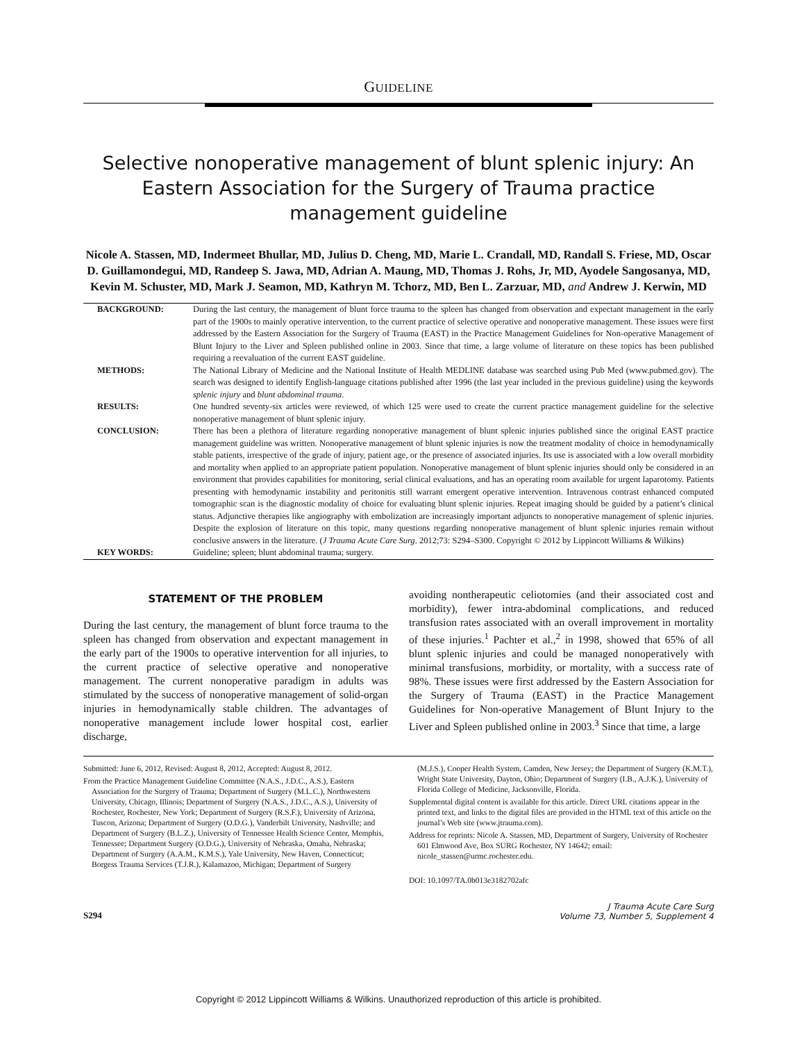GUIDELINE
Selective nonoperative management of blunt splenic injury: An Eastern Association for the Surgery of Trauma practice management guideline
Nicole A. Stassen, MD, Indermeet Bhullar, MD, Julius D. Cheng, MD, Marie L. Crandall, MD, Randall S. Friese, MD, Oscar D. Guillamondegui, MD, Randeep S. Jawa, MD, Adrian A. Maung, MD, Thomas J. Rohs, Jr, MD, Ayodele Sangosanya, MD, Kevin M. Schuster, MD, Mark J. Seamon, MD, Kathryn M. Tchorz, MD, Ben L. Zarzuar, MD, and Andrew J. Kerwin, MD
| BACKGROUND: | During the last century, the management of blunt force trauma to the spleen has changed from observation and expectant management in the early part of the 1900s to mainly operative intervention, to the current practice of selective operative and nonoperative management. These issues were first addressed by the Eastern Association for the Surgery of Trauma (EAST) in the Practice Management Guidelines for Non-operative Management of Blunt Injury to the Liver and Spleen published online in 2003. Since that time, a large volume of literature on these topics has been published requiring a reevaluation of the current EAST guideline. |
| METHODS: | The National Library of Medicine and the National Institute of Health MEDLINE database was searched using Pub Med (www.pubmed.gov). The search was designed to identify English-language citations published after 1996 (the last year included in the previous guideline) using the keywords splenic injury and blunt abdominal trauma . |
| RESULTS: | One hundred seventy-six articles were reviewed, of which 125 were used to create the current practice management guideline for the selective nonoperative management of blunt splenic injury. |
| CONCLUSION: | There has been a plethora of literature regarding nonoperative management of blunt splenic injuries published since the original EAST practice management guideline was written. Nonoperative management of blunt splenic injuries is now the treatment modality of choice in hemodynamically stable patients, irrespective of the grade of injury, patient age, or the presence of associated injuries. Its use is associated with a low overall morbidity and mortality when applied to an appropriate patient population. Nonoperative management of blunt splenic injuries should only be considered in an environment that provides capabilities for monitoring, serial clinical evaluations, and has an operating room available for urgent laparotomy. Patients presenting with hemodynamic instability and peritonitis still warrant emergent operative intervention. Intravenous contrast enhanced computed tomographic scan is the diagnostic modality of choice for evaluating blunt splenic injuries. Repeat imaging should be guided by a patient’s clinical status. Adjunctive therapies like angiography with embolization are increasingly important adjuncts to nonoperative management of splenic injuries. Despite the explosion of literature on this topic, many questions regarding nonoperative management of blunt splenic injuries remain without conclusive answers in the literature. ( J Trauma Acute Care Surg . 2012;73: S294–S300. Copyright © 2012 by Lippincott Williams & Wilkins) |
| KEY WORDS: | Guideline; spleen; blunt abdominal trauma; surgery. |
STATEMENT OF THE PROBLEM
During the last century, the management of blunt force trauma to the spleen has changed from observation and expectant management in the early part of the 1900s to operative intervention for all injuries, to the current practice of selective operative and nonoperative management. The current nonoperative paradigm in adults was stimulated by the success of nonoperative management of solid-organ injuries in hemodynamically stable children. The advantages of nonoperative management include lower hospital cost, earlier discharge,
avoiding nontherapeutic celiotomies (and their associated cost and morbidity), fewer intra-abdominal complications, and reduced transfusion rates associated with an overall improvement in mortality of these injuries.<sup>1</sup> Pachter et al.,<sup>2</sup> in 1998, showed that 65% of all blunt splenic injuries and could be managed nonoperatively with minimal transfusions, morbidity, or mortality, with a success rate of 98%. These issues were first addressed by the Eastern Association for the Surgery of Trauma (EAST) in the Practice Management Guidelines for Non-operative Management of Blunt Injury to the Liver and Spleen published online in 2003.<sup>3</sup> Since that time, a large
Submitted: June 6, 2012, Revised: August 8, 2012, Accepted: August 8, 2012.
From the Practice Management Guideline Committee (N.A.S., J.D.C., A.S.), Eastern Association for the Surgery of Trauma; Department of Surgery (M.L.C.), Northwestern University, Chicago, Illinois; Department of Surgery (N.A.S., J.D.C., A.S.), University of Rochester, Rochester, New York; Department of Surgery (R.S.F.), University of Arizona, Tuscon, Arizona; Department of Surgery (O.D.G.), Vanderbilt University, Nashville; and Department of Surgery (B.L.Z.), University of Tennessee Health Science Center, Memphis, Tennessee; Department Surgery (O.D.G.), University of Nebraska, Omaha, Nebraska; Department of Surgery (A.A.M., K.M.S.), Yale University, New Haven, Connecticut; Borgess Trauma Services (T.J.R.), Kalamazoo, Michigan; Department of Surgery
(M.J.S.), Cooper Health System, Camden, New Jersey; the Department of Surgery (K.M.T.), Wright State University, Dayton, Ohio; Department of Surgery (I.B., A.J.K.), University of Florida College of Medicine, Jacksonville, Florida.
Supplemental digital content is available for this article. Direct URL citations appear in the printed text, and links to the digital files are provided in the HTML text of this article on the journal’s Web site (www.jtrauma.com).
Address for reprints: Nicole A. Stassen, MD, Department of Surgery, University of Rochester 601 Elmwood Ave, Box SURG Rochester, NY 14642; email: nicole_stassen@urmc.rochester.edu.
DOI: 10.1097/TA.0b013e3182702afc
S294 J Trauma Acute Care Surg
Volume 73, Number 5, Supplement 4
Copyright © 2012 Lippincott Williams & Wilkins. Unauthorized reproduction of this article is prohibited.